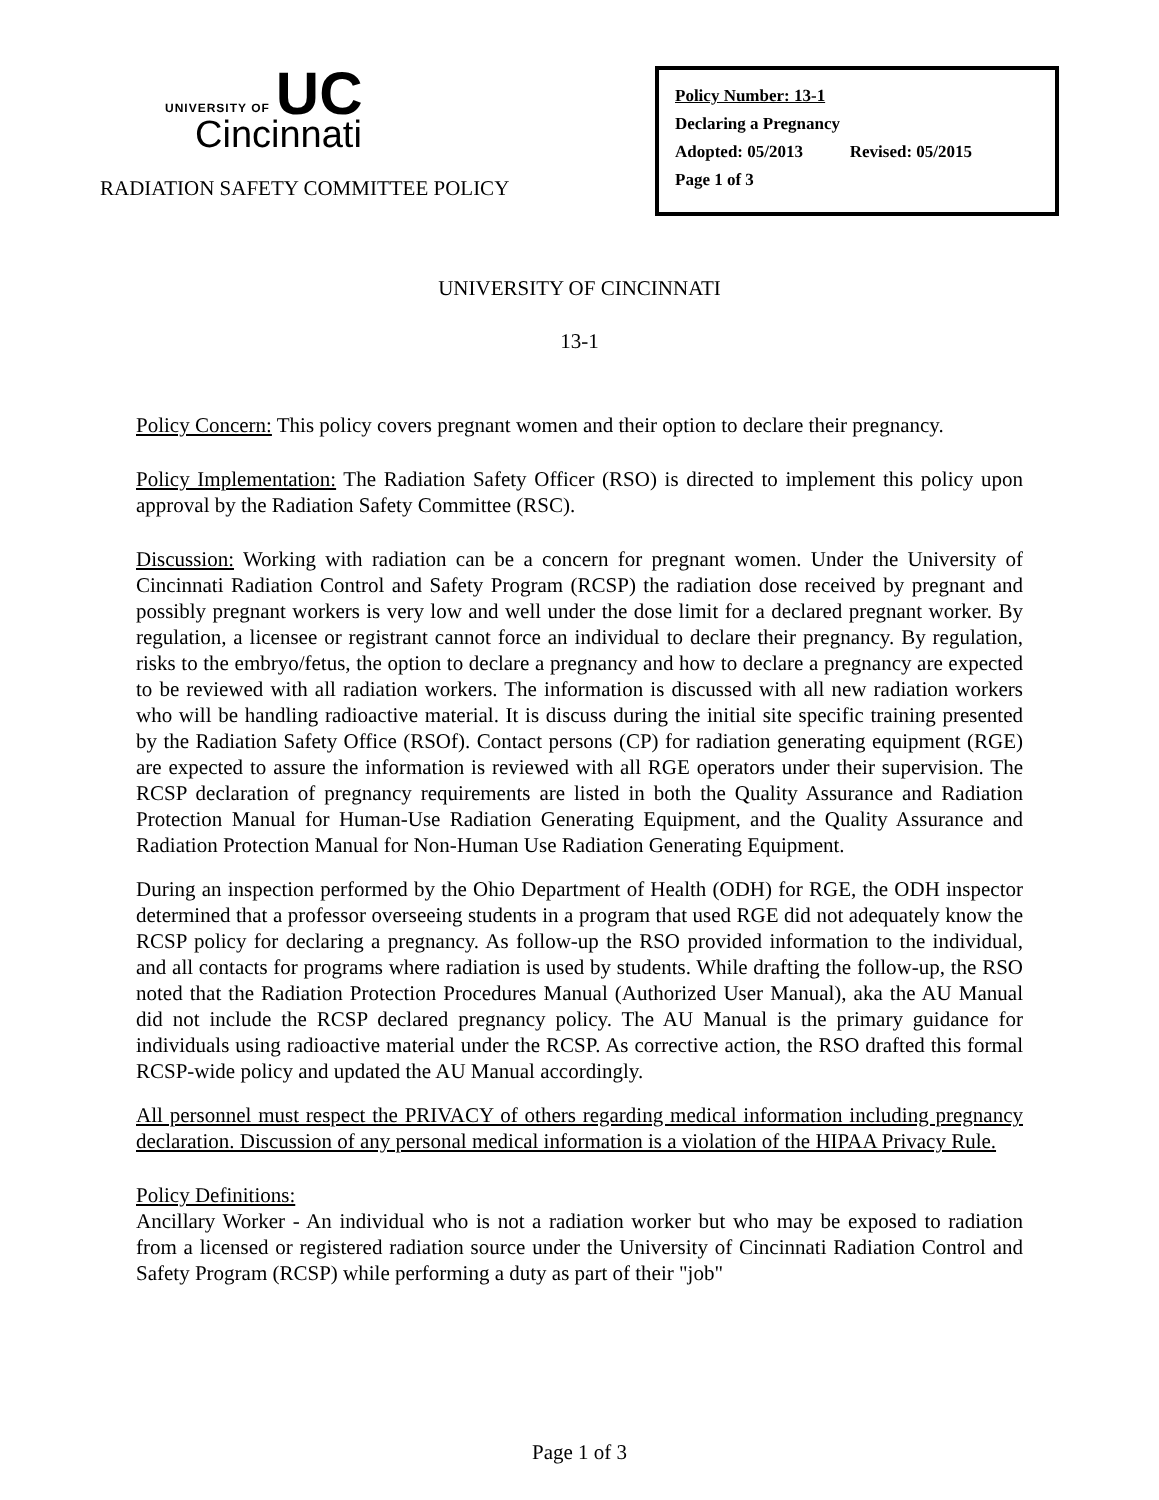UNIVERSITY OF UC
Cincinnati
RADIATION SAFETY COMMITTEE POLICY
Policy Number: 13-1
Declaring a Pregnancy
Adopted: 05/2013 Revised: 05/2015
Page 1 of 3
UNIVERSITY OF CINCINNATI
13-1
Policy Concern: This policy covers pregnant women and their option to declare their pregnancy.
Policy Implementation: The Radiation Safety Officer (RSO) is directed to implement this policy upon approval by the Radiation Safety Committee (RSC).
Discussion: Working with radiation can be a concern for pregnant women. Under the University of Cincinnati Radiation Control and Safety Program (RCSP) the radiation dose received by pregnant and possibly pregnant workers is very low and well under the dose limit for a declared pregnant worker. By regulation, a licensee or registrant cannot force an individual to declare their pregnancy. By regulation, risks to the embryo/fetus, the option to declare a pregnancy and how to declare a pregnancy are expected to be reviewed with all radiation workers. The information is discussed with all new radiation workers who will be handling radioactive material. It is discuss during the initial site specific training presented by the Radiation Safety Office (RSOf). Contact persons (CP) for radiation generating equipment (RGE) are expected to assure the information is reviewed with all RGE operators under their supervision. The RCSP declaration of pregnancy requirements are listed in both the Quality Assurance and Radiation Protection Manual for Human-Use Radiation Generating Equipment, and the Quality Assurance and Radiation Protection Manual for Non-Human Use Radiation Generating Equipment.
During an inspection performed by the Ohio Department of Health (ODH) for RGE, the ODH inspector determined that a professor overseeing students in a program that used RGE did not adequately know the RCSP policy for declaring a pregnancy. As follow-up the RSO provided information to the individual, and all contacts for programs where radiation is used by students. While drafting the follow-up, the RSO noted that the Radiation Protection Procedures Manual (Authorized User Manual), aka the AU Manual did not include the RCSP declared pregnancy policy. The AU Manual is the primary guidance for individuals using radioactive material under the RCSP. As corrective action, the RSO drafted this formal RCSP-wide policy and updated the AU Manual accordingly.
All personnel must respect the PRIVACY of others regarding medical information including pregnancy declaration. Discussion of any personal medical information is a violation of the HIPAA Privacy Rule.
Policy Definitions:
Ancillary Worker - An individual who is not a radiation worker but who may be exposed to radiation from a licensed or registered radiation source under the University of Cincinnati Radiation Control and Safety Program (RCSP) while performing a duty as part of their "job"
Page 1 of 3